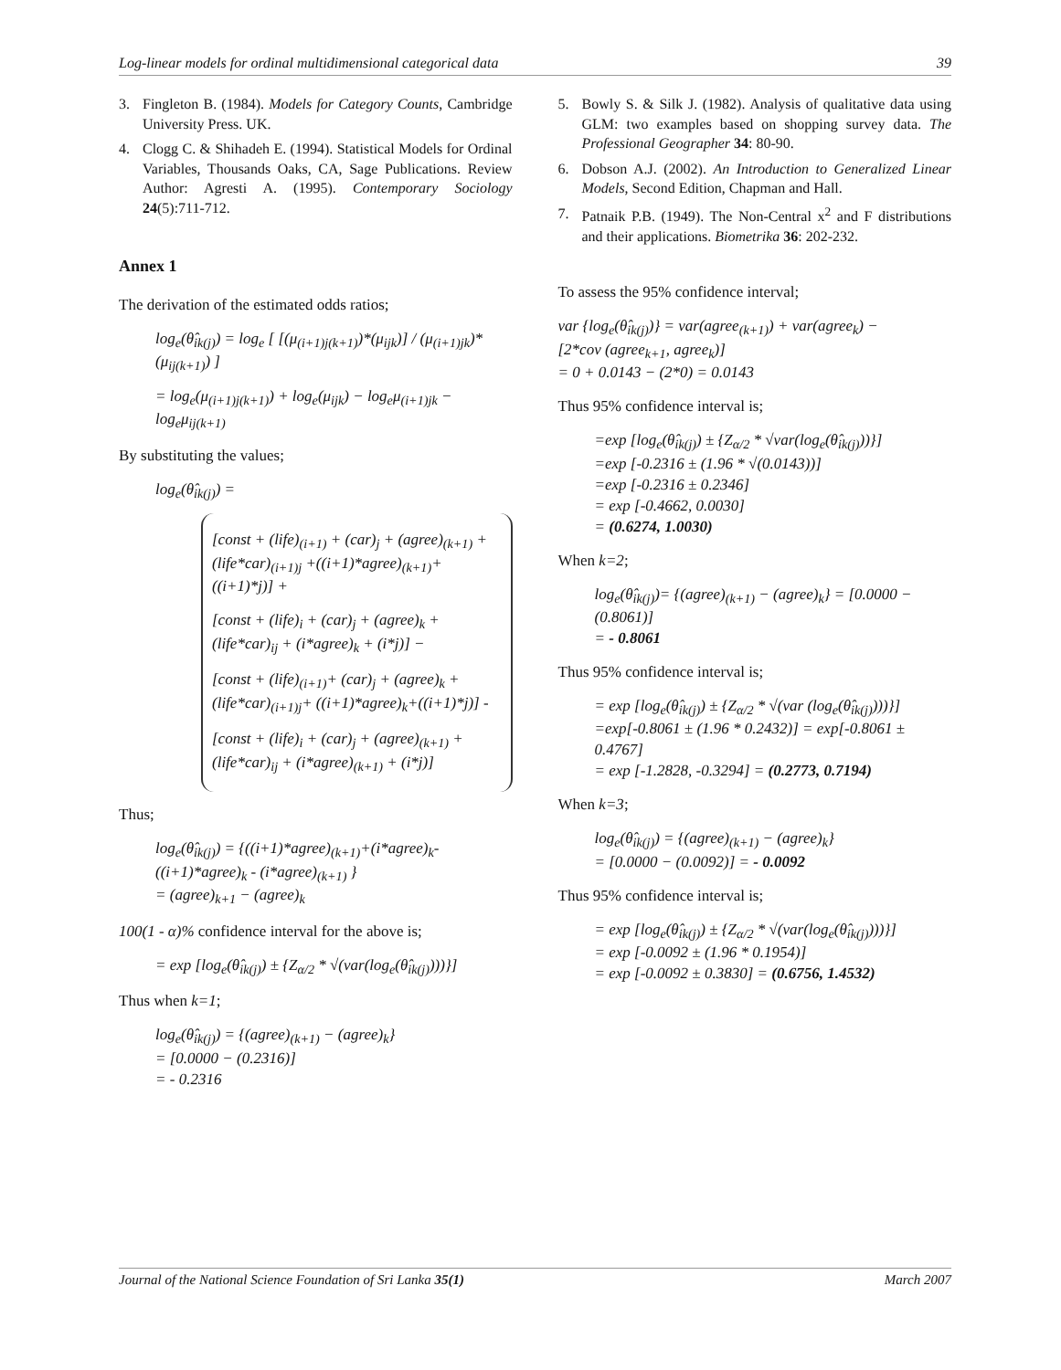Log-linear models for ordinal multidimensional categorical data 39
3. Fingleton B. (1984). Models for Category Counts, Cambridge University Press. UK.
4. Clogg C. & Shihadeh E. (1994). Statistical Models for Ordinal Variables, Thousands Oaks, CA, Sage Publications. Review Author: Agresti A. (1995). Contemporary Sociology 24(5):711-712.
Annex 1
The derivation of the estimated odds ratios;
log<sub>e</sub>(θ̂<sub>ik(j)</sub>) = log<sub>e</sub> [ [(μ<sub>(i+1)j(k+1)</sub>)*(μ<sub>ijk</sub>)] / (μ<sub>(i+1)jk</sub>)*(μ<sub>ij(k+1)</sub>) ]
= log<sub>e</sub>(μ<sub>(i+1)j(k+1)</sub>) + log<sub>e</sub>(μ<sub>ijk</sub>) − log<sub>e</sub>μ<sub>(i+1)jk</sub> − log<sub>e</sub>μ<sub>ij(k+1)</sub>
By substituting the values;
log<sub>e</sub>(θ̂<sub>ik(j)</sub>) =
[const + (life)<sub>(i+1)</sub> + (car)<sub>j</sub> + (agree)<sub>(k+1)</sub> + (life*car)<sub>(i+1)j</sub> +((i+1)*agree)<sub>(k+1)</sub>+ ((i+1)*j)] +
[const + (life)<sub>i</sub> + (car)<sub>j</sub> + (agree)<sub>k</sub> + (life*car)<sub>ij</sub> + (i*agree)<sub>k</sub> + (i*j)] −
[const + (life)<sub>(i+1)</sub>+ (car)<sub>j</sub> + (agree)<sub>k</sub> + (life*car)<sub>(i+1)j</sub>+ ((i+1)*agree)<sub>k</sub>+((i+1)*j)] -
[const + (life)<sub>i</sub> + (car)<sub>j</sub> + (agree)<sub>(k+1)</sub> + (life*car)<sub>ij</sub> + (i*agree)<sub>(k+1)</sub> + (i*j)]
Thus;
log<sub>e</sub>(θ̂<sub>ik(j)</sub>) = {((i+1)*agree)<sub>(k+1)</sub>+(i*agree)<sub>k</sub>- ((i+1)*agree)<sub>k</sub> - (i*agree)<sub>(k+1)</sub> }
= (agree)<sub>k+1</sub> − (agree)<sub>k</sub>
100(1 - α)% confidence interval for the above is;
= exp [log<sub>e</sub>(θ̂<sub>ik(j)</sub>) ± {Z<sub>α/2</sub> * √(var(log<sub>e</sub>(θ̂<sub>ik(j)</sub>)))}]
Thus when k=1;
log<sub>e</sub>(θ̂<sub>ik(j)</sub>) = {(agree)<sub>(k+1)</sub> − (agree)<sub>k</sub>}
= [0.0000 − (0.2316)]
= - 0.2316
5. Bowly S. & Silk J. (1982). Analysis of qualitative data using GLM: two examples based on shopping survey data. The Professional Geographer 34: 80-90.
6. Dobson A.J. (2002). An Introduction to Generalized Linear Models, Second Edition, Chapman and Hall.
7. Patnaik P.B. (1949). The Non-Central x<sup>2</sup> and F distributions and their applications. Biometrika 36: 202-232.
To assess the 95% confidence interval;
var {log<sub>e</sub>(θ̂<sub>ik(j)</sub>)} = var(agree<sub>(k+1)</sub>) + var(agree<sub>k</sub>) −
[2*cov (agree<sub>k+1</sub>, agree<sub>k</sub>)]
= 0 + 0.0143 − (2*0) = 0.0143
Thus 95% confidence interval is;
=exp [log<sub>e</sub>(θ̂<sub>ik(j)</sub>) ± {Z<sub>α/2</sub> * √var(log<sub>e</sub>(θ̂<sub>ik(j)</sub>))}]
=exp [-0.2316 ± (1.96 * √(0.0143))]
=exp [-0.2316 ± 0.2346]
= exp [-0.4662, 0.0030]
= (0.6274, 1.0030)
When k=2;
log<sub>e</sub>(θ̂<sub>ik(j)</sub>)= {(agree)<sub>(k+1)</sub> − (agree)<sub>k</sub>} = [0.0000 − (0.8061)]
= - 0.8061
Thus 95% confidence interval is;
= exp [log<sub>e</sub>(θ̂<sub>ik(j)</sub>) ± {Z<sub>α/2</sub> * √(var (log<sub>e</sub>(θ̂<sub>ik(j)</sub>)))}]
=exp[-0.8061 ± (1.96 * 0.2432)] = exp[-0.8061 ± 0.4767]
= exp [-1.2828, -0.3294] = (0.2773, 0.7194)
When k=3;
log<sub>e</sub>(θ̂<sub>ik(j)</sub>) = {(agree)<sub>(k+1)</sub> − (agree)<sub>k</sub>}
= [0.0000 − (0.0092)] = - 0.0092
Thus 95% confidence interval is;
= exp [log<sub>e</sub>(θ̂<sub>ik(j)</sub>) ± {Z<sub>α/2</sub> * √(var(log<sub>e</sub>(θ̂<sub>ik(j)</sub>)))}]
= exp [-0.0092 ± (1.96 * 0.1954)]
= exp [-0.0092 ± 0.3830] = (0.6756, 1.4532)
Journal of the National Science Foundation of Sri Lanka 35(1) March 2007